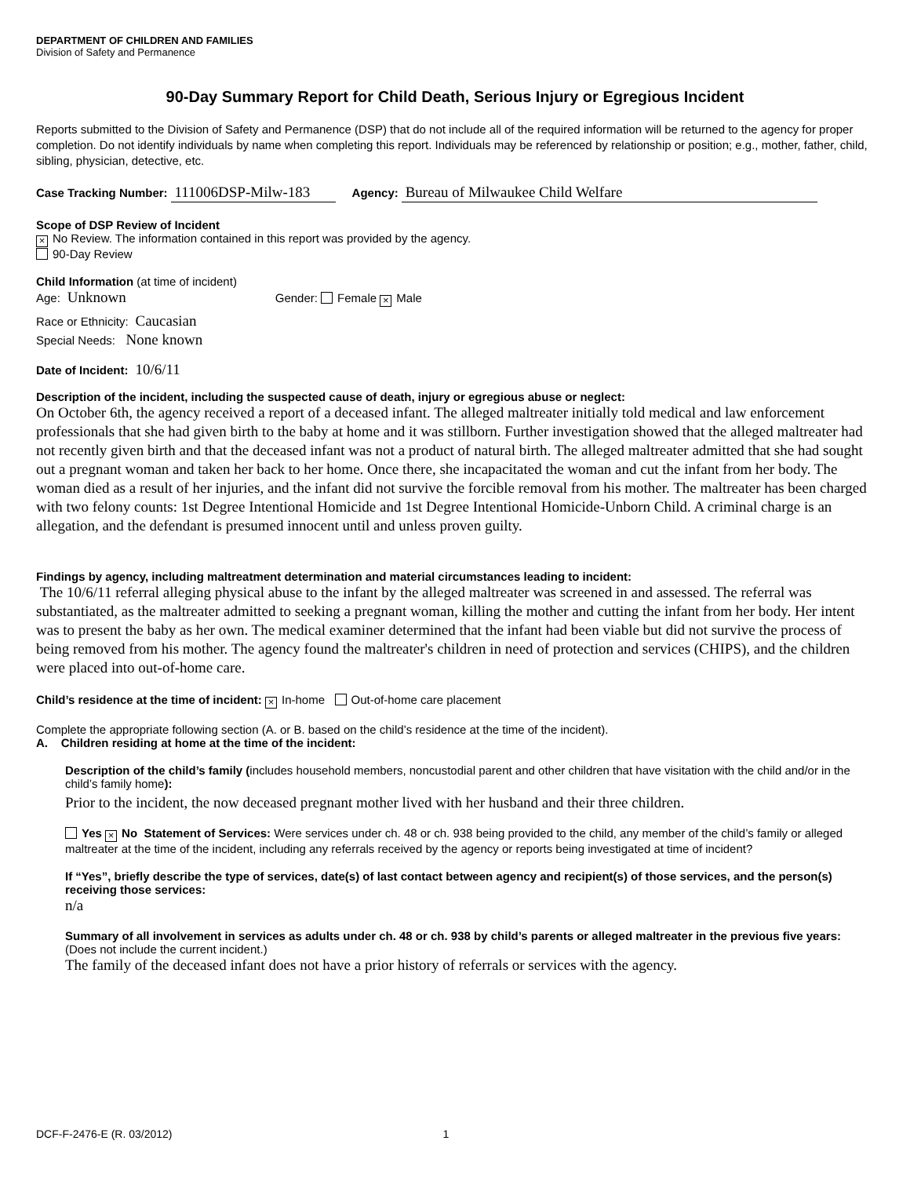DEPARTMENT OF CHILDREN AND FAMILIES
Division of Safety and Permanence
90-Day Summary Report for Child Death, Serious Injury or Egregious Incident
Reports submitted to the Division of Safety and Permanence (DSP) that do not include all of the required information will be returned to the agency for proper completion. Do not identify individuals by name when completing this report. Individuals may be referenced by relationship or position; e.g., mother, father, child, sibling, physician, detective, etc.
Case Tracking Number: 111006DSP-Milw-183 Agency: Bureau of Milwaukee Child Welfare
Scope of DSP Review of Incident
× No Review. The information contained in this report was provided by the agency.
90-Day Review
Child Information (at time of incident)
Age: Unknown Gender: Female × Male
Race or Ethnicity: Caucasian
Special Needs: None known
Date of Incident: 10/6/11
Description of the incident, including the suspected cause of death, injury or egregious abuse or neglect:
On October 6th, the agency received a report of a deceased infant. The alleged maltreater initially told medical and law enforcement professionals that she had given birth to the baby at home and it was stillborn. Further investigation showed that the alleged maltreater had not recently given birth and that the deceased infant was not a product of natural birth. The alleged maltreater admitted that she had sought out a pregnant woman and taken her back to her home. Once there, she incapacitated the woman and cut the infant from her body. The woman died as a result of her injuries, and the infant did not survive the forcible removal from his mother. The maltreater has been charged with two felony counts: 1st Degree Intentional Homicide and 1st Degree Intentional Homicide-Unborn Child. A criminal charge is an allegation, and the defendant is presumed innocent until and unless proven guilty.
Findings by agency, including maltreatment determination and material circumstances leading to incident:
The 10/6/11 referral alleging physical abuse to the infant by the alleged maltreater was screened in and assessed. The referral was substantiated, as the maltreater admitted to seeking a pregnant woman, killing the mother and cutting the infant from her body. Her intent was to present the baby as her own. The medical examiner determined that the infant had been viable but did not survive the process of being removed from his mother. The agency found the maltreater's children in need of protection and services (CHIPS), and the children were placed into out-of-home care.
Child’s residence at the time of incident: × In-home Out-of-home care placement
Complete the appropriate following section (A. or B. based on the child’s residence at the time of the incident).
A. Children residing at home at the time of the incident:
Description of the child’s family (includes household members, noncustodial parent and other children that have visitation with the child and/or in the child’s family home):
Prior to the incident, the now deceased pregnant mother lived with her husband and their three children.
Yes × No Statement of Services: Were services under ch. 48 or ch. 938 being provided to the child, any member of the child’s family or alleged maltreater at the time of the incident, including any referrals received by the agency or reports being investigated at time of incident?
If “Yes”, briefly describe the type of services, date(s) of last contact between agency and recipient(s) of those services, and the person(s) receiving those services:
n/a
Summary of all involvement in services as adults under ch. 48 or ch. 938 by child’s parents or alleged maltreater in the previous five years: (Does not include the current incident.)
The family of the deceased infant does not have a prior history of referrals or services with the agency.
DCF-F-2476-E (R. 03/2012) 1